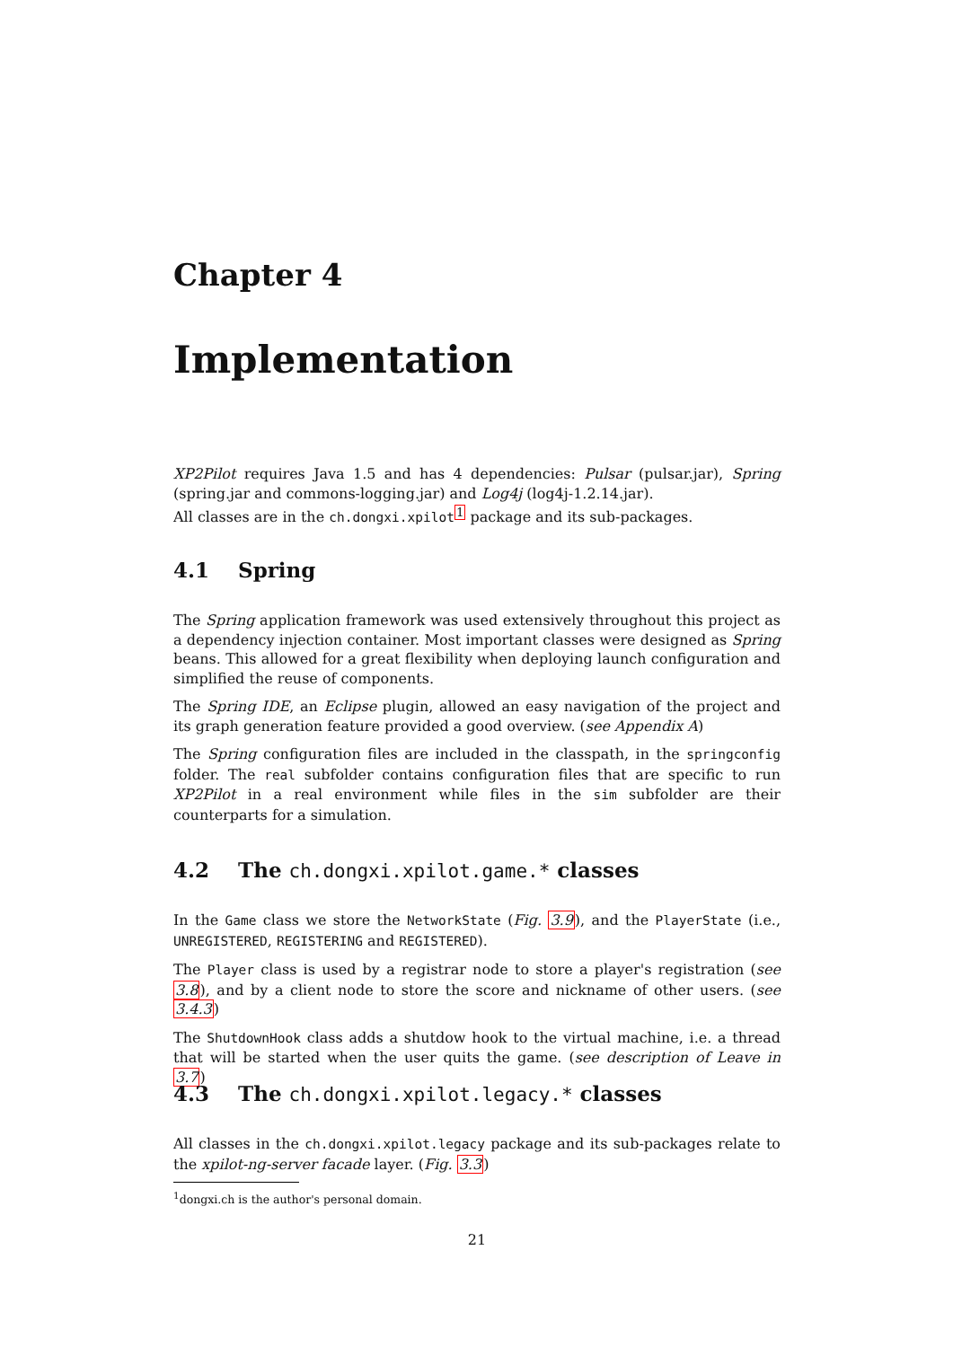Chapter 4
Implementation
XP2Pilot requires Java 1.5 and has 4 dependencies: Pulsar (pulsar.jar), Spring (spring.jar and commons-logging.jar) and Log4j (log4j-1.2.14.jar).
All classes are in the ch.dongxi.xpilot<sup>1</sup> package and its sub-packages.
4.1 Spring
The Spring application framework was used extensively throughout this project as a dependency injection container. Most important classes were designed as Spring beans. This allowed for a great flexibility when deploying launch configuration and simplified the reuse of components.
The Spring IDE, an Eclipse plugin, allowed an easy navigation of the project and its graph generation feature provided a good overview. (see Appendix A)
The Spring configuration files are included in the classpath, in the springconfig folder. The real subfolder contains configuration files that are specific to run XP2Pilot in a real environment while files in the sim subfolder are their counterparts for a simulation.
4.2 The ch.dongxi.xpilot.game.* classes
In the Game class we store the NetworkState (Fig. 3.9), and the PlayerState (i.e., UNREGISTERED, REGISTERING and REGISTERED).
The Player class is used by a registrar node to store a player's registration (see 3.8), and by a client node to store the score and nickname of other users. (see 3.4.3)
The ShutdownHook class adds a shutdow hook to the virtual machine, i.e. a thread that will be started when the user quits the game. (see description of Leave in 3.7)
4.3 The ch.dongxi.xpilot.legacy.* classes
All classes in the ch.dongxi.xpilot.legacy package and its sub-packages relate to the xpilot-ng-server facade layer. (Fig. 3.3)
<sup>1</sup> dongxi.ch is the author's personal domain.
21